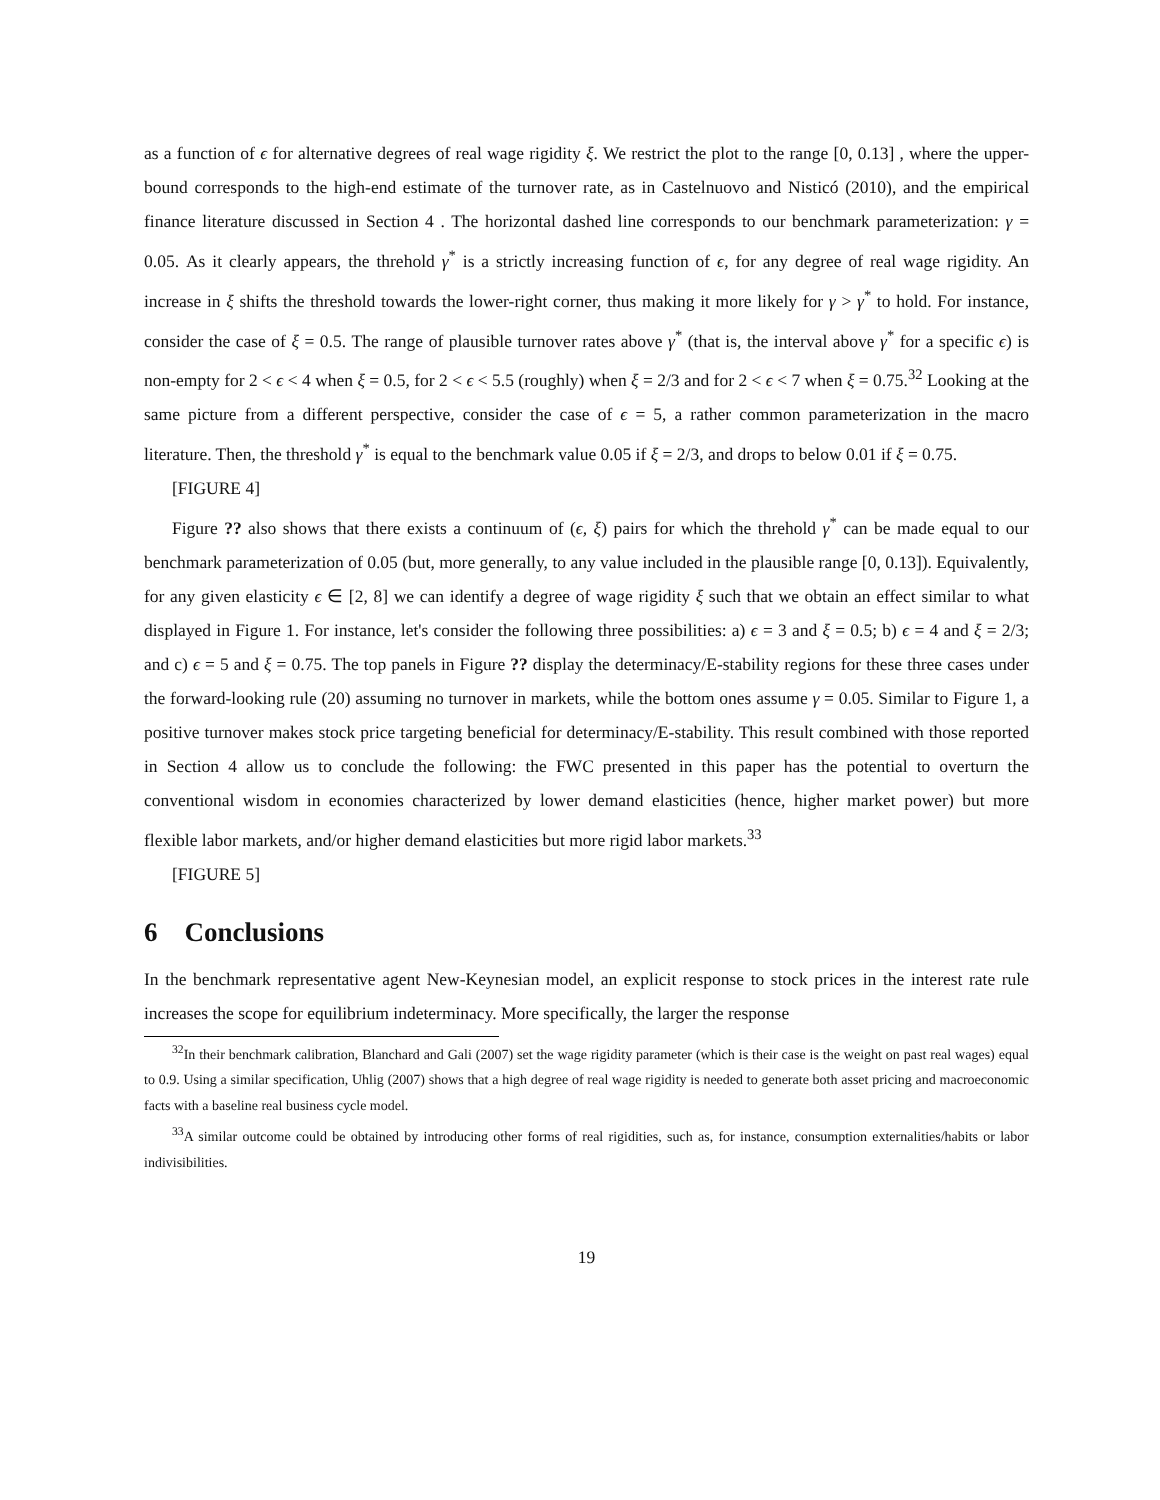as a function of ϵ for alternative degrees of real wage rigidity ξ. We restrict the plot to the range [0, 0.13] , where the upper-bound corresponds to the high-end estimate of the turnover rate, as in Castelnuovo and Nisticó (2010), and the empirical finance literature discussed in Section 4 . The horizontal dashed line corresponds to our benchmark parameterization: γ = 0.05. As it clearly appears, the threhold γ<sup>*</sup> is a strictly increasing function of ϵ, for any degree of real wage rigidity. An increase in ξ shifts the threshold towards the lower-right corner, thus making it more likely for γ > γ<sup>*</sup> to hold. For instance, consider the case of ξ = 0.5. The range of plausible turnover rates above γ<sup>*</sup> (that is, the interval above γ<sup>*</sup> for a specific ϵ) is non-empty for 2 < ϵ < 4 when ξ = 0.5, for 2 < ϵ < 5.5 (roughly) when ξ = 2/3 and for 2 < ϵ < 7 when ξ = 0.75.<sup>32</sup> Looking at the same picture from a different perspective, consider the case of ϵ = 5, a rather common parameterization in the macro literature. Then, the threshold γ<sup>*</sup> is equal to the benchmark value 0.05 if ξ = 2/3, and drops to below 0.01 if ξ = 0.75.
[FIGURE 4]
Figure ?? also shows that there exists a continuum of (ϵ, ξ) pairs for which the threhold γ<sup>*</sup> can be made equal to our benchmark parameterization of 0.05 (but, more generally, to any value included in the plausible range [0, 0.13]). Equivalently, for any given elasticity ϵ ∈ [2, 8] we can identify a degree of wage rigidity ξ such that we obtain an effect similar to what displayed in Figure 1. For instance, let's consider the following three possibilities: a) ϵ = 3 and ξ = 0.5; b) ϵ = 4 and ξ = 2/3; and c) ϵ = 5 and ξ = 0.75. The top panels in Figure ?? display the determinacy/E-stability regions for these three cases under the forward-looking rule (20) assuming no turnover in markets, while the bottom ones assume γ = 0.05. Similar to Figure 1, a positive turnover makes stock price targeting beneficial for determinacy/E-stability. This result combined with those reported in Section 4 allow us to conclude the following: the FWC presented in this paper has the potential to overturn the conventional wisdom in economies characterized by lower demand elasticities (hence, higher market power) but more flexible labor markets, and/or higher demand elasticities but more rigid labor markets.<sup>33</sup>
[FIGURE 5]
6 Conclusions
In the benchmark representative agent New-Keynesian model, an explicit response to stock prices in the interest rate rule increases the scope for equilibrium indeterminacy. More specifically, the larger the response
<sup>32</sup> In their benchmark calibration, Blanchard and Gali (2007) set the wage rigidity parameter (which is their case is the weight on past real wages) equal to 0.9. Using a similar specification, Uhlig (2007) shows that a high degree of real wage rigidity is needed to generate both asset pricing and macroeconomic facts with a baseline real business cycle model.
<sup>33</sup> A similar outcome could be obtained by introducing other forms of real rigidities, such as, for instance, consumption externalities/habits or labor indivisibilities.
19